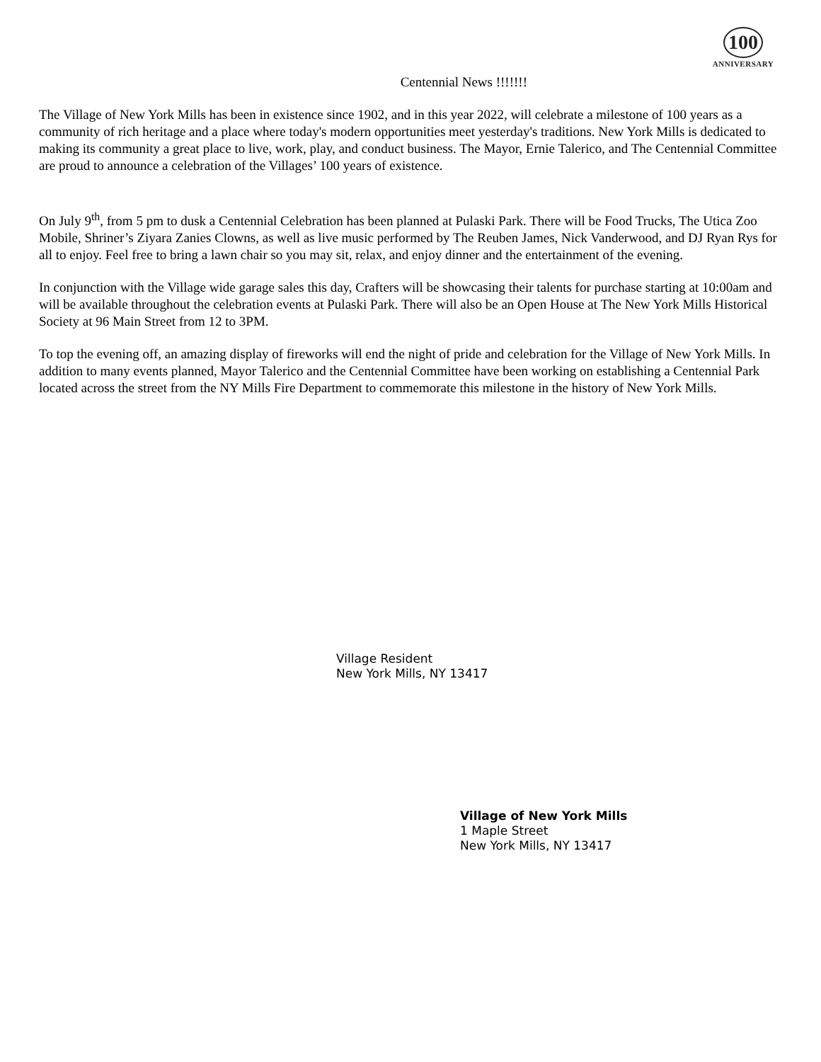Centennial News !!!!!!!
100
ANNIVERSARY
The Village of New York Mills has been in existence since 1902, and in this year 2022, will celebrate a milestone of 100 years as a community of rich heritage and a place where today's modern opportunities meet yesterday's traditions. New York Mills is dedicated to making its community a great place to live, work, play, and conduct business. The Mayor, Ernie Talerico, and The Centennial Committee are proud to announce a celebration of the Villages’ 100 years of existence.
On July 9<sup>th</sup>, from 5 pm to dusk a Centennial Celebration has been planned at Pulaski Park. There will be Food Trucks, The Utica Zoo Mobile, Shriner’s Ziyara Zanies Clowns, as well as live music performed by The Reuben James, Nick Vanderwood, and DJ Ryan Rys for all to enjoy. Feel free to bring a lawn chair so you may sit, relax, and enjoy dinner and the entertainment of the evening.
In conjunction with the Village wide garage sales this day, Crafters will be showcasing their talents for purchase starting at 10:00am and will be available throughout the celebration events at Pulaski Park. There will also be an Open House at The New York Mills Historical Society at 96 Main Street from 12 to 3PM.
To top the evening off, an amazing display of fireworks will end the night of pride and celebration for the Village of New York Mills. In addition to many events planned, Mayor Talerico and the Centennial Committee have been working on establishing a Centennial Park located across the street from the NY Mills Fire Department to commemorate this milestone in the history of New York Mills.
Village Resident
New York Mills, NY 13417
Village of New York Mills
1 Maple Street
New York Mills, NY 13417